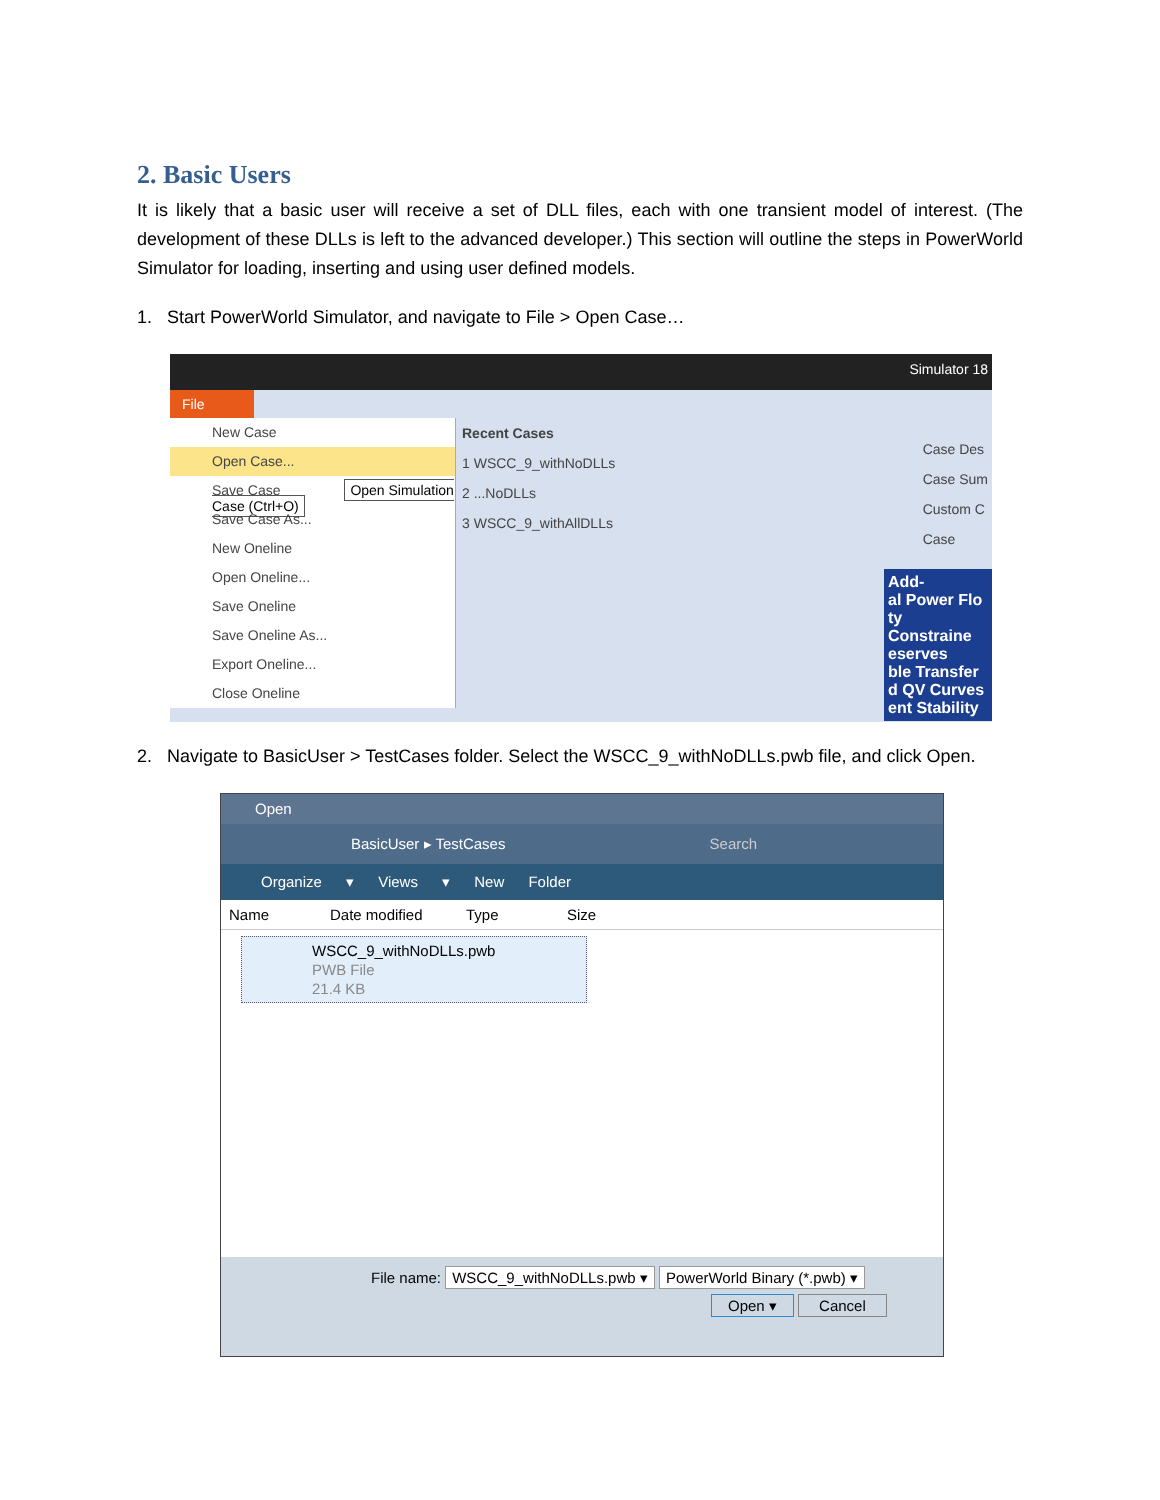2. Basic Users
It is likely that a basic user will receive a set of DLL files, each with one transient model of interest. (The development of these DLLs is left to the advanced developer.) This section will outline the steps in PowerWorld Simulator for loading, inserting and using user defined models.
1. Start PowerWorld Simulator, and navigate to File > Open Case…
Simulator 18
File
New Case
Open Case...
Save Case Open Simulation Case (Ctrl+O)
Save Case As...
New Oneline
Open Oneline...
Save Oneline
Save Oneline As...
Export Oneline...
Close Oneline
Recent Cases
1 WSCC_9_withNoDLLs
2 ...NoDLLs
3 WSCC_9_withAllDLLs
Case Des
Case Sum
Custom C
Case
Add-
al Power Flo
ty Constraine
eserves
ble Transfer
d QV Curves
ent Stability
2. Navigate to BasicUser > TestCases folder. Select the WSCC_9_withNoDLLs.pwb file, and click Open.
Open
BasicUser ▸ TestCases Search
Organize ▾ Views ▾ New Folder
Name Date modified Type Size
WSCC_9_withNoDLLs.pwb
PWB File
21.4 KB
File name: WSCC_9_withNoDLLs.pwb ▾ PowerWorld Binary (*.pwb) ▾
Open ▾ Cancel